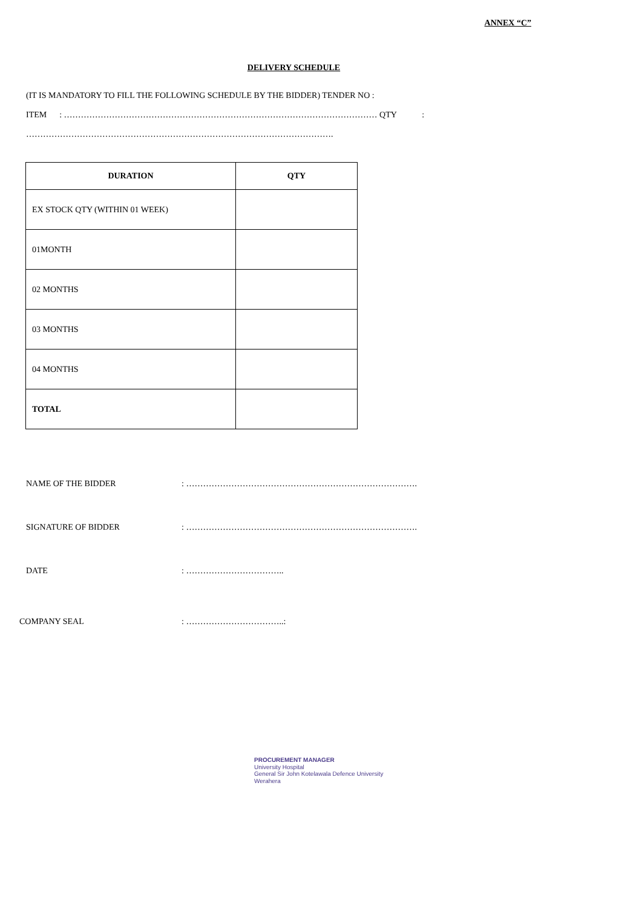ANNEX “C”
DELIVERY SCHEDULE
(IT IS MANDATORY TO FILL THE FOLLOWING SCHEDULE BY THE BIDDER) TENDER NO :
ITEM : ………………………………………………………………………………………………… QTY :
……………………………………………………………………………………………….
| DURATION | QTY |
| --- | --- |
| EX STOCK QTY (WITHIN 01 WEEK) | |
| 01MONTH | |
| 02 MONTHS | |
| 03 MONTHS | |
| 04 MONTHS | |
| TOTAL | |
NAME OF THE BIDDER: ……………………………………………………………………….
SIGNATURE OF BIDDER: ……………………………………………………………………….
DATE: ……………………………..
COMPANY SEAL: ……………………………..:
PROCUREMENT MANAGER
University Hospital
General Sir John Kotelawala Defence University
Werahera